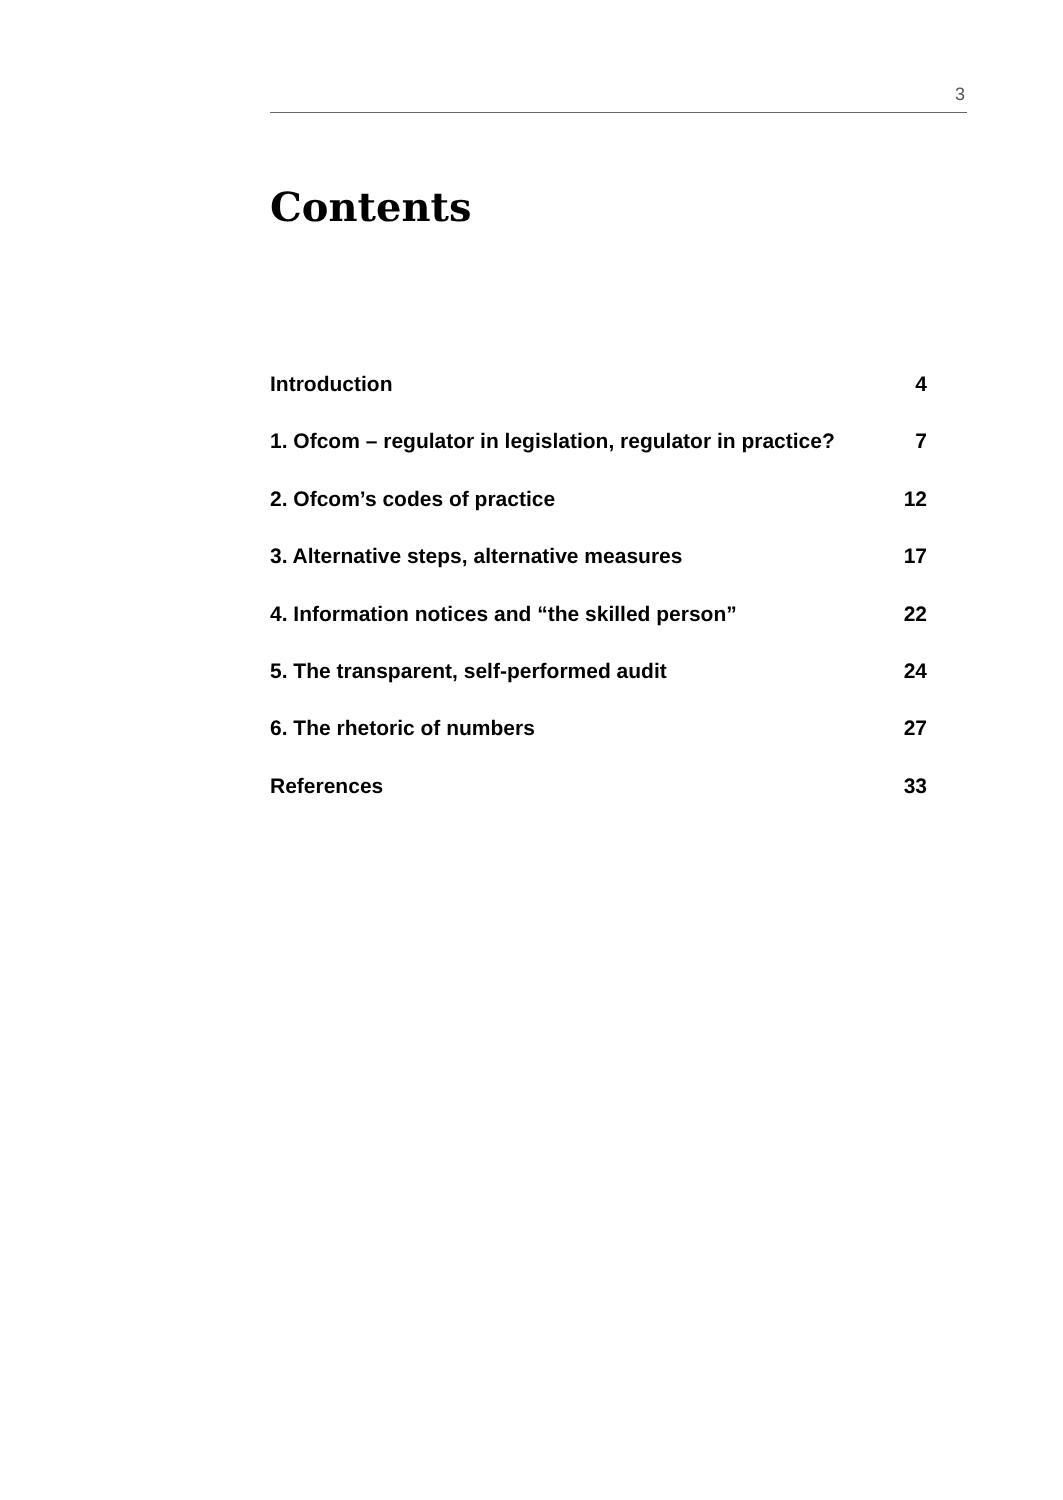3
Contents
Introduction 4
1. Ofcom – regulator in legislation, regulator in practice? 7
2. Ofcom’s codes of practice 12
3. Alternative steps, alternative measures 17
4. Information notices and “the skilled person” 22
5. The transparent, self-performed audit 24
6. The rhetoric of numbers 27
References 33